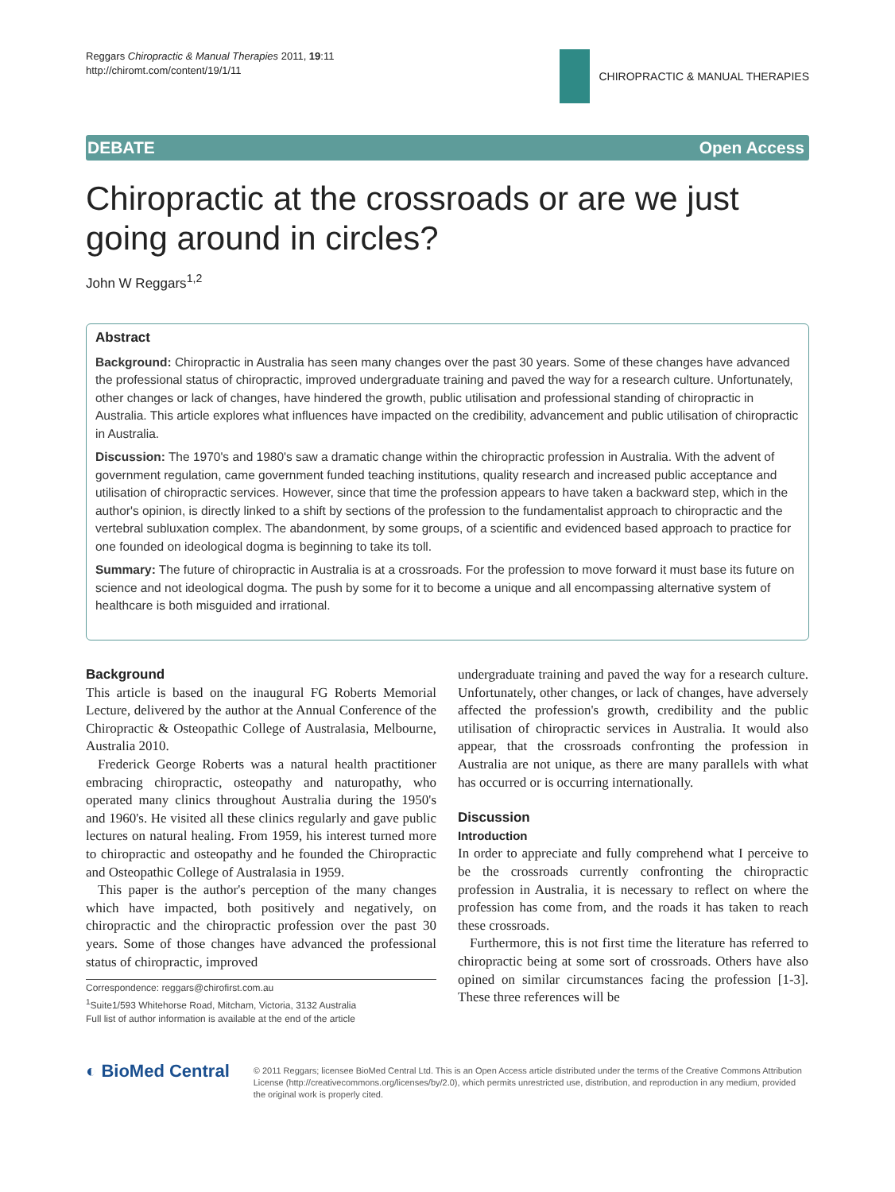Reggars Chiropractic & Manual Therapies 2011, 19:11
http://chiromt.com/content/19/1/11
CHIROPRACTIC & MANUAL THERAPIES
DEBATE Open Access
Chiropractic at the crossroads or are we just going around in circles?
John W Reggars<sup>1,2</sup>
Abstract
Background: Chiropractic in Australia has seen many changes over the past 30 years. Some of these changes have advanced the professional status of chiropractic, improved undergraduate training and paved the way for a research culture. Unfortunately, other changes or lack of changes, have hindered the growth, public utilisation and professional standing of chiropractic in Australia. This article explores what influences have impacted on the credibility, advancement and public utilisation of chiropractic in Australia.
Discussion: The 1970's and 1980's saw a dramatic change within the chiropractic profession in Australia. With the advent of government regulation, came government funded teaching institutions, quality research and increased public acceptance and utilisation of chiropractic services. However, since that time the profession appears to have taken a backward step, which in the author's opinion, is directly linked to a shift by sections of the profession to the fundamentalist approach to chiropractic and the vertebral subluxation complex. The abandonment, by some groups, of a scientific and evidenced based approach to practice for one founded on ideological dogma is beginning to take its toll.
Summary: The future of chiropractic in Australia is at a crossroads. For the profession to move forward it must base its future on science and not ideological dogma. The push by some for it to become a unique and all encompassing alternative system of healthcare is both misguided and irrational.
Background
This article is based on the inaugural FG Roberts Memorial Lecture, delivered by the author at the Annual Conference of the Chiropractic & Osteopathic College of Australasia, Melbourne, Australia 2010.
Frederick George Roberts was a natural health practitioner embracing chiropractic, osteopathy and naturopathy, who operated many clinics throughout Australia during the 1950's and 1960's. He visited all these clinics regularly and gave public lectures on natural healing. From 1959, his interest turned more to chiropractic and osteopathy and he founded the Chiropractic and Osteopathic College of Australasia in 1959.
This paper is the author's perception of the many changes which have impacted, both positively and negatively, on chiropractic and the chiropractic profession over the past 30 years. Some of those changes have advanced the professional status of chiropractic, improved
Correspondence: reggars@chirofirst.com.au
<sup>1</sup> Suite1/593 Whitehorse Road, Mitcham, Victoria, 3132 Australia
Full list of author information is available at the end of the article
undergraduate training and paved the way for a research culture. Unfortunately, other changes, or lack of changes, have adversely affected the profession's growth, credibility and the public utilisation of chiropractic services in Australia. It would also appear, that the crossroads confronting the profession in Australia are not unique, as there are many parallels with what has occurred or is occurring internationally.
Discussion
Introduction
In order to appreciate and fully comprehend what I perceive to be the crossroads currently confronting the chiropractic profession in Australia, it is necessary to reflect on where the profession has come from, and the roads it has taken to reach these crossroads.
Furthermore, this is not first time the literature has referred to chiropractic being at some sort of crossroads. Others have also opined on similar circumstances facing the profession [1-3]. These three references will be
◐ BioMed Central
© 2011 Reggars; licensee BioMed Central Ltd. This is an Open Access article distributed under the terms of the Creative Commons Attribution License (http://creativecommons.org/licenses/by/2.0), which permits unrestricted use, distribution, and reproduction in any medium, provided the original work is properly cited.